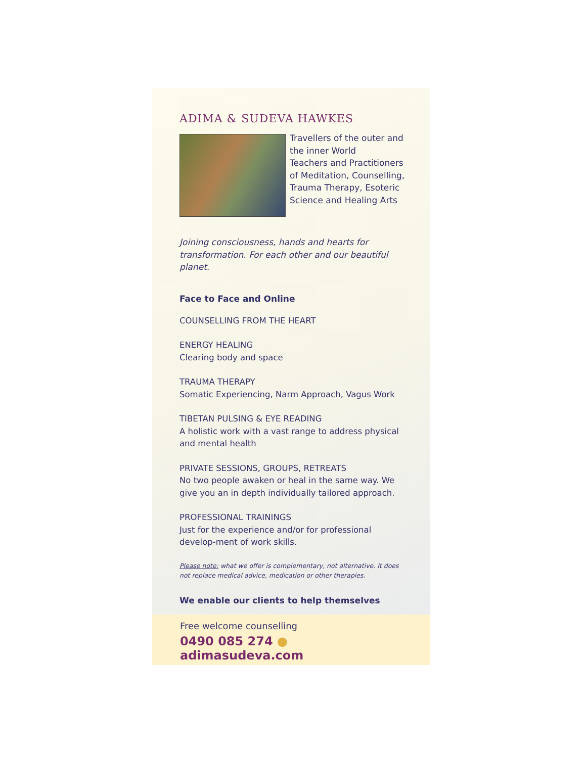ADIMA & SUDEVA HAWKES
Travellers of the outer and the inner World
Teachers and Practitioners of Meditation, Counselling, Trauma Therapy, Esoteric Science and Healing Arts
Joining consciousness, hands and hearts for transformation. For each other and our beautiful planet.
Face to Face and Online
COUNSELLING FROM THE HEART
ENERGY HEALING
Clearing body and space
TRAUMA THERAPY
Somatic Experiencing, Narm Approach, Vagus Work
TIBETAN PULSING & EYE READING
A holistic work with a vast range to address physical and mental health
PRIVATE SESSIONS, GROUPS, RETREATS
No two people awaken or heal in the same way. We give you an in depth individually tailored approach.
PROFESSIONAL TRAININGS
Just for the experience and/or for professional develop-ment of work skills.
Please note: what we offer is complementary, not alternative. It does not replace medical advice, medication or other therapies.
We enable our clients to help themselves
Free welcome counselling
0490 085 274 ● adimasudeva.com